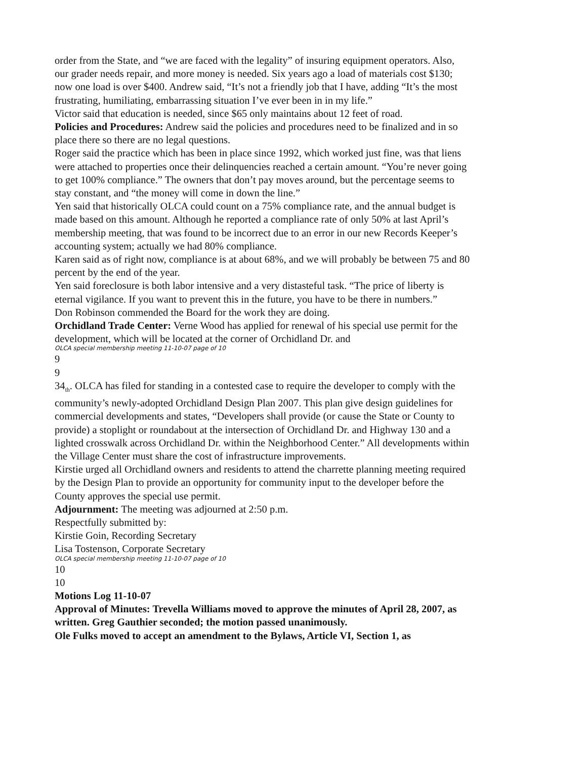order from the State, and “we are faced with the legality” of insuring equipment operators. Also, our grader needs repair, and more money is needed. Six years ago a load of materials cost $130; now one load is over $400. Andrew said, “It’s not a friendly job that I have, adding “It’s the most frustrating, humiliating, embarrassing situation I’ve ever been in in my life.”
Victor said that education is needed, since $65 only maintains about 12 feet of road.
Policies and Procedures: Andrew said the policies and procedures need to be finalized and in so place there so there are no legal questions.
Roger said the practice which has been in place since 1992, which worked just fine, was that liens were attached to properties once their delinquencies reached a certain amount. “You’re never going to get 100% compliance.” The owners that don’t pay moves around, but the percentage seems to stay constant, and “the money will come in down the line.”
Yen said that historically OLCA could count on a 75% compliance rate, and the annual budget is made based on this amount. Although he reported a compliance rate of only 50% at last April’s membership meeting, that was found to be incorrect due to an error in our new Records Keeper’s accounting system; actually we had 80% compliance.
Karen said as of right now, compliance is at about 68%, and we will probably be between 75 and 80 percent by the end of the year.
Yen said foreclosure is both labor intensive and a very distasteful task. “The price of liberty is eternal vigilance. If you want to prevent this in the future, you have to be there in numbers.”
Don Robinson commended the Board for the work they are doing.
Orchidland Trade Center: Verne Wood has applied for renewal of his special use permit for the development, which will be located at the corner of Orchidland Dr. and
OLCA special membership meeting 11-10-07 page of 10
9
9
34<sub>th</sub>. OLCA has filed for standing in a contested case to require the developer to comply with the community’s newly-adopted Orchidland Design Plan 2007. This plan give design guidelines for commercial developments and states, “Developers shall provide (or cause the State or County to provide) a stoplight or roundabout at the intersection of Orchidland Dr. and Highway 130 and a lighted crosswalk across Orchidland Dr. within the Neighborhood Center.” All developments within the Village Center must share the cost of infrastructure improvements.
Kirstie urged all Orchidland owners and residents to attend the charrette planning meeting required by the Design Plan to provide an opportunity for community input to the developer before the County approves the special use permit.
Adjournment: The meeting was adjourned at 2:50 p.m.
Respectfully submitted by:
Kirstie Goin, Recording Secretary
Lisa Tostenson, Corporate Secretary
OLCA special membership meeting 11-10-07 page of 10
10
10
Motions Log 11-10-07
Approval of Minutes: Trevella Williams moved to approve the minutes of April 28, 2007, as written. Greg Gauthier seconded; the motion passed unanimously.
Ole Fulks moved to accept an amendment to the Bylaws, Article VI, Section 1, as